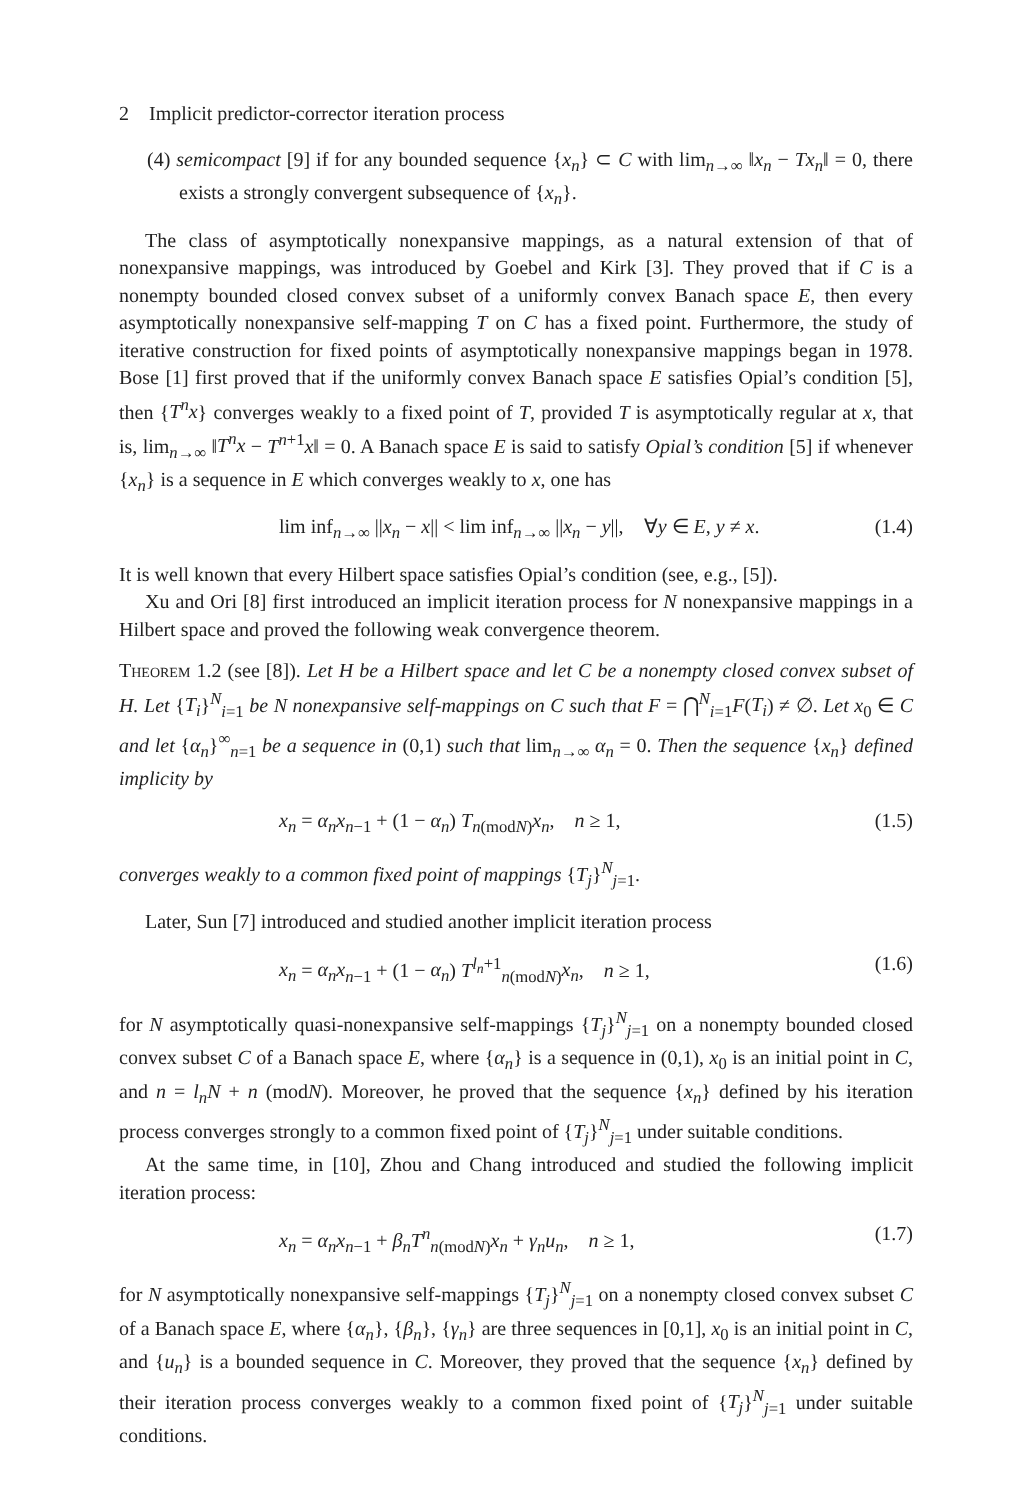2 Implicit predictor-corrector iteration process
(4) semicompact [9] if for any bounded sequence {x<sub>n</sub>} ⊂ C with lim<sub>n→∞</sub> ‖x<sub>n</sub> − Tx<sub>n</sub>‖ = 0, there exists a strongly convergent subsequence of {x<sub>n</sub>}.
The class of asymptotically nonexpansive mappings, as a natural extension of that of nonexpansive mappings, was introduced by Goebel and Kirk [3]. They proved that if C is a nonempty bounded closed convex subset of a uniformly convex Banach space E, then every asymptotically nonexpansive self-mapping T on C has a fixed point. Furthermore, the study of iterative construction for fixed points of asymptotically nonexpansive mappings began in 1978. Bose [1] first proved that if the uniformly convex Banach space E satisfies Opial’s condition [5], then {T<sup>n</sup>x} converges weakly to a fixed point of T, provided T is asymptotically regular at x, that is, lim<sub>n→∞</sub> ‖T<sup>n</sup>x − T<sup>n+1</sup>x‖ = 0. A Banach space E is said to satisfy Opial’s condition [5] if whenever {x<sub>n</sub>} is a sequence in E which converges weakly to x, one has
lim inf<sub>n→∞</sub> ||x<sub>n</sub> − x|| < lim inf<sub>n→∞</sub> ||x<sub>n</sub> − y||, ∀y ∈ E, y ≠ x. (1.4)
It is well known that every Hilbert space satisfies Opial’s condition (see, e.g., [5]).
Xu and Ori [8] first introduced an implicit iteration process for N nonexpansive mappings in a Hilbert space and proved the following weak convergence theorem.
Theorem 1.2 (see [8]). Let H be a Hilbert space and let C be a nonempty closed convex subset of H. Let {T<sub>i</sub>}<sup>N</sup><sub>i=1</sub> be N nonexpansive self-mappings on C such that F = ⋂<sup>N</sup><sub>i=1</sub>F(T<sub>i</sub>) ≠ ∅. Let x<sub>0</sub> ∈ C and let {α<sub>n</sub>}<sup>∞</sup><sub>n=1</sub> be a sequence in (0,1) such that lim<sub>n→∞</sub> α<sub>n</sub> = 0. Then the sequence {x<sub>n</sub>} defined implicity by
x<sub>n</sub> = α<sub>n</sub>x<sub>n−1</sub> + (1 − α<sub>n</sub>) T<sub>n(modN)</sub>x<sub>n</sub>, n ≥ 1, (1.5)
converges weakly to a common fixed point of mappings {T<sub>j</sub>}<sup>N</sup><sub>j=1</sub>.
Later, Sun [7] introduced and studied another implicit iteration process
x<sub>n</sub> = α<sub>n</sub>x<sub>n−1</sub> + (1 − α<sub>n</sub>) T<sup>l<sub>n</sub>+1</sup><sub>n(modN)</sub>x<sub>n</sub>, n ≥ 1, (1.6)
for N asymptotically quasi-nonexpansive self-mappings {T<sub>j</sub>}<sup>N</sup><sub>j=1</sub> on a nonempty bounded closed convex subset C of a Banach space E, where {α<sub>n</sub>} is a sequence in (0,1), x<sub>0</sub> is an initial point in C, and n = l<sub>n</sub>N + n (modN). Moreover, he proved that the sequence {x<sub>n</sub>} defined by his iteration process converges strongly to a common fixed point of {T<sub>j</sub>}<sup>N</sup><sub>j=1</sub> under suitable conditions.
At the same time, in [10], Zhou and Chang introduced and studied the following implicit iteration process:
x<sub>n</sub> = α<sub>n</sub>x<sub>n−1</sub> + β<sub>n</sub>T<sup>n</sup><sub>n(modN)</sub>x<sub>n</sub> + γ<sub>n</sub>u<sub>n</sub>, n ≥ 1, (1.7)
for N asymptotically nonexpansive self-mappings {T<sub>j</sub>}<sup>N</sup><sub>j=1</sub> on a nonempty closed convex subset C of a Banach space E, where {α<sub>n</sub>}, {β<sub>n</sub>}, {γ<sub>n</sub>} are three sequences in [0,1], x<sub>0</sub> is an initial point in C, and {u<sub>n</sub>} is a bounded sequence in C. Moreover, they proved that the sequence {x<sub>n</sub>} defined by their iteration process converges weakly to a common fixed point of {T<sub>j</sub>}<sup>N</sup><sub>j=1</sub> under suitable conditions.